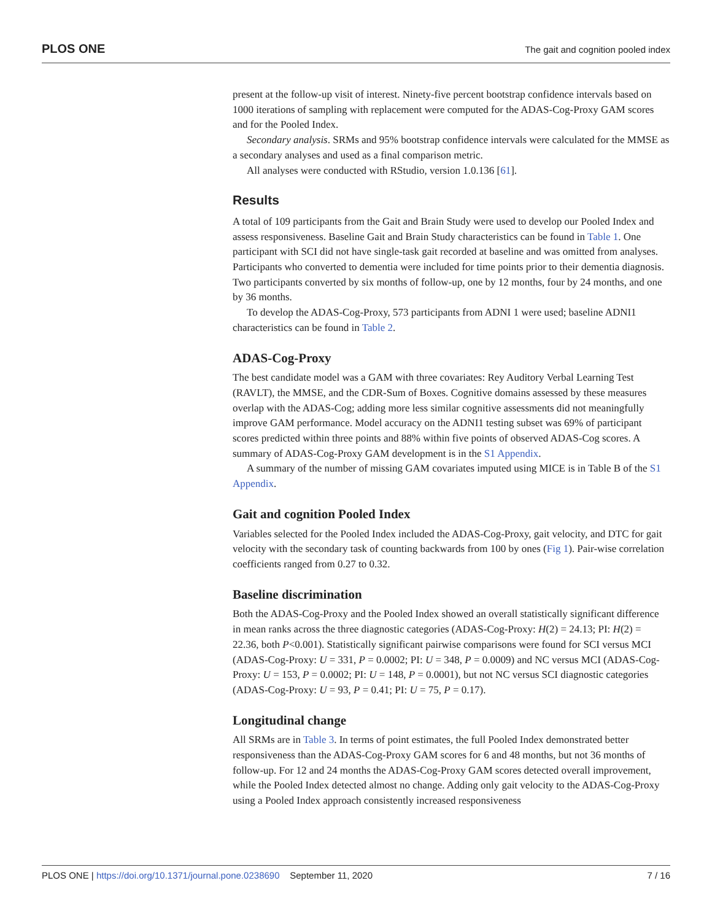PLOS ONE The gait and cognition pooled index
present at the follow-up visit of interest. Ninety-five percent bootstrap confidence intervals based on 1000 iterations of sampling with replacement were computed for the ADAS-Cog-Proxy GAM scores and for the Pooled Index.
Secondary analysis. SRMs and 95% bootstrap confidence intervals were calculated for the MMSE as a secondary analyses and used as a final comparison metric.
All analyses were conducted with RStudio, version 1.0.136 [61].
Results
A total of 109 participants from the Gait and Brain Study were used to develop our Pooled Index and assess responsiveness. Baseline Gait and Brain Study characteristics can be found in Table 1. One participant with SCI did not have single-task gait recorded at baseline and was omitted from analyses. Participants who converted to dementia were included for time points prior to their dementia diagnosis. Two participants converted by six months of follow-up, one by 12 months, four by 24 months, and one by 36 months.
To develop the ADAS-Cog-Proxy, 573 participants from ADNI 1 were used; baseline ADNI1 characteristics can be found in Table 2.
ADAS-Cog-Proxy
The best candidate model was a GAM with three covariates: Rey Auditory Verbal Learning Test (RAVLT), the MMSE, and the CDR-Sum of Boxes. Cognitive domains assessed by these measures overlap with the ADAS-Cog; adding more less similar cognitive assessments did not meaningfully improve GAM performance. Model accuracy on the ADNI1 testing subset was 69% of participant scores predicted within three points and 88% within five points of observed ADAS-Cog scores. A summary of ADAS-Cog-Proxy GAM development is in the S1 Appendix.
A summary of the number of missing GAM covariates imputed using MICE is in Table B of the S1 Appendix.
Gait and cognition Pooled Index
Variables selected for the Pooled Index included the ADAS-Cog-Proxy, gait velocity, and DTC for gait velocity with the secondary task of counting backwards from 100 by ones (Fig 1). Pair-wise correlation coefficients ranged from 0.27 to 0.32.
Baseline discrimination
Both the ADAS-Cog-Proxy and the Pooled Index showed an overall statistically significant difference in mean ranks across the three diagnostic categories (ADAS-Cog-Proxy: H(2) = 24.13; PI: H(2) = 22.36, both P<0.001). Statistically significant pairwise comparisons were found for SCI versus MCI (ADAS-Cog-Proxy: U = 331, P = 0.0002; PI: U = 348, P = 0.0009) and NC versus MCI (ADAS-Cog-Proxy: U = 153, P = 0.0002; PI: U = 148, P = 0.0001), but not NC versus SCI diagnostic categories (ADAS-Cog-Proxy: U = 93, P = 0.41; PI: U = 75, P = 0.17).
Longitudinal change
All SRMs are in Table 3. In terms of point estimates, the full Pooled Index demonstrated better responsiveness than the ADAS-Cog-Proxy GAM scores for 6 and 48 months, but not 36 months of follow-up. For 12 and 24 months the ADAS-Cog-Proxy GAM scores detected overall improvement, while the Pooled Index detected almost no change. Adding only gait velocity to the ADAS-Cog-Proxy using a Pooled Index approach consistently increased responsiveness
PLOS ONE | https://doi.org/10.1371/journal.pone.0238690 September 11, 2020 7 / 16